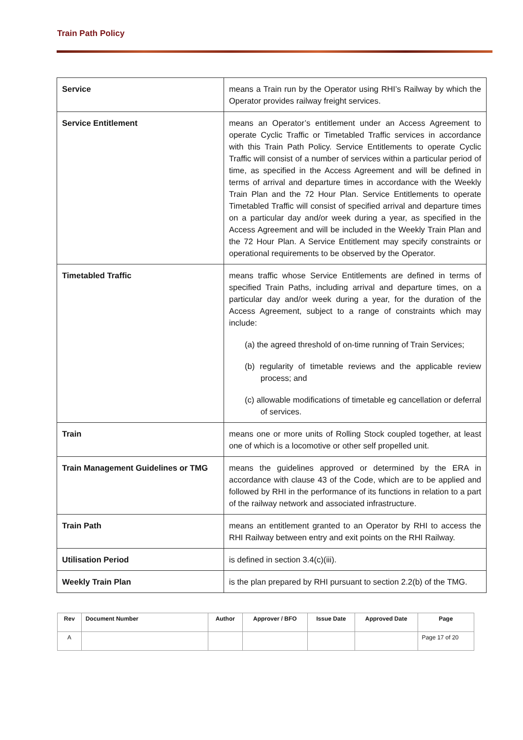Train Path Policy
| Service | means a Train run by the Operator using RHI’s Railway by which the Operator provides railway freight services. |
| Service Entitlement | means an Operator’s entitlement under an Access Agreement to operate Cyclic Traffic or Timetabled Traffic services in accordance with this Train Path Policy. Service Entitlements to operate Cyclic Traffic will consist of a number of services within a particular period of time, as specified in the Access Agreement and will be defined in terms of arrival and departure times in accordance with the Weekly Train Plan and the 72 Hour Plan. Service Entitlements to operate Timetabled Traffic will consist of specified arrival and departure times on a particular day and/or week during a year, as specified in the Access Agreement and will be included in the Weekly Train Plan and the 72 Hour Plan. A Service Entitlement may specify constraints or operational requirements to be observed by the Operator. |
| Timetabled Traffic | means traffic whose Service Entitlements are defined in terms of specified Train Paths, including arrival and departure times, on a particular day and/or week during a year, for the duration of the Access Agreement, subject to a range of constraints which may include: (a) the agreed threshold of on-time running of Train Services; (b) regularity of timetable reviews and the applicable review process; and (c) allowable modifications of timetable eg cancellation or deferral of services. |
| Train | means one or more units of Rolling Stock coupled together, at least one of which is a locomotive or other self propelled unit. |
| Train Management Guidelines or TMG | means the guidelines approved or determined by the ERA in accordance with clause 43 of the Code, which are to be applied and followed by RHI in the performance of its functions in relation to a part of the railway network and associated infrastructure. |
| Train Path | means an entitlement granted to an Operator by RHI to access the RHI Railway between entry and exit points on the RHI Railway. |
| Utilisation Period | is defined in section 3.4(c)(iii). |
| Weekly Train Plan | is the plan prepared by RHI pursuant to section 2.2(b) of the TMG. |
| Rev | Document Number | Author | Approver / BFO | Issue Date | Approved Date | Page |
| --- | --- | --- | --- | --- | --- | --- |
| A | | | | | | Page 17 of 20 |